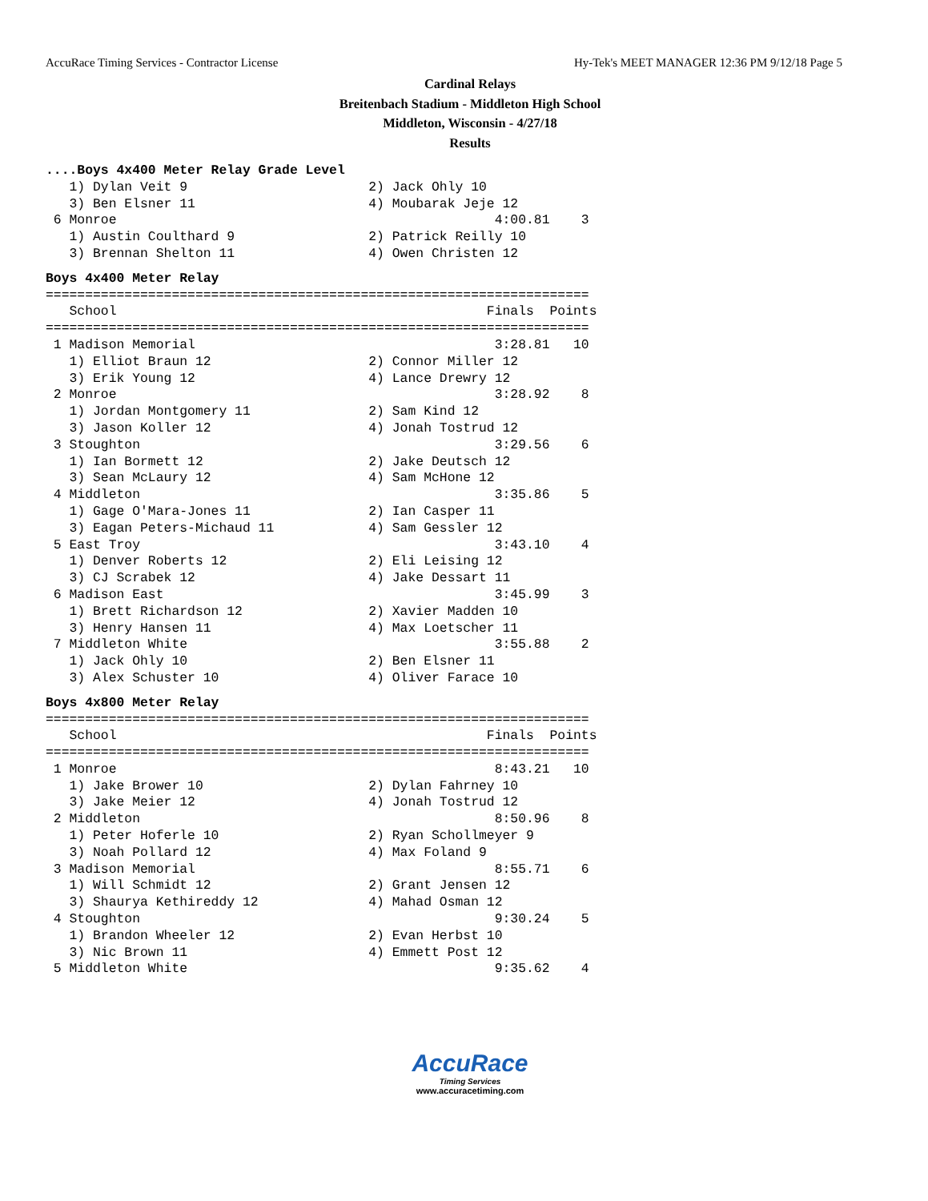AccuRace Timing Services - Contractor License Hy-Tek's MEET MANAGER 12:36 PM 9/12/18 Page 5
Cardinal Relays
Breitenbach Stadium - Middleton High School
Middleton, Wisconsin - 4/27/18
Results
....Boys 4x400 Meter Relay Grade Level
   1) Dylan Veit 9                       2) Jack Ohly 10
   3) Ben Elsner 11                      4) Moubarak Jeje 12
 6 Monroe                                                4:00.81    3
   1) Austin Coulthard 9                 2) Patrick Reilly 10
   3) Brennan Shelton 11                 4) Owen Christen 12
Boys 4x400 Meter Relay
=====================================================================
   School                                               Finals  Points
=====================================================================
 1 Madison Memorial                                      3:28.81   10
   1) Elliot Braun 12                    2) Connor Miller 12
   3) Erik Young 12                      4) Lance Drewry 12
 2 Monroe                                                3:28.92    8
   1) Jordan Montgomery 11               2) Sam Kind 12
   3) Jason Koller 12                    4) Jonah Tostrud 12
 3 Stoughton                                             3:29.56    6
   1) Ian Bormett 12                     2) Jake Deutsch 12
   3) Sean McLaury 12                    4) Sam McHone 12
 4 Middleton                                             3:35.86    5
   1) Gage O'Mara-Jones 11               2) Ian Casper 11
   3) Eagan Peters-Michaud 11            4) Sam Gessler 12
 5 East Troy                                             3:43.10    4
   1) Denver Roberts 12                  2) Eli Leising 12
   3) CJ Scrabek 12                      4) Jake Dessart 11
 6 Madison East                                          3:45.99    3
   1) Brett Richardson 12                2) Xavier Madden 10
   3) Henry Hansen 11                    4) Max Loetscher 11
 7 Middleton White                                       3:55.88    2
   1) Jack Ohly 10                       2) Ben Elsner 11
   3) Alex Schuster 10                   4) Oliver Farace 10
Boys 4x800 Meter Relay
=====================================================================
   School                                               Finals  Points
=====================================================================
 1 Monroe                                                8:43.21   10
   1) Jake Brower 10                     2) Dylan Fahrney 10
   3) Jake Meier 12                      4) Jonah Tostrud 12
 2 Middleton                                             8:50.96    8
   1) Peter Hoferle 10                   2) Ryan Schollmeyer 9
   3) Noah Pollard 12                    4) Max Foland 9
 3 Madison Memorial                                      8:55.71    6
   1) Will Schmidt 12                    2) Grant Jensen 12
   3) Shaurya Kethireddy 12              4) Mahad Osman 12
 4 Stoughton                                             9:30.24    5
   1) Brandon Wheeler 12                 2) Evan Herbst 10
   3) Nic Brown 11                       4) Emmett Post 12
 5 Middleton White                                       9:35.62    4
AccuRace
Timing Services
www.accuracetiming.com